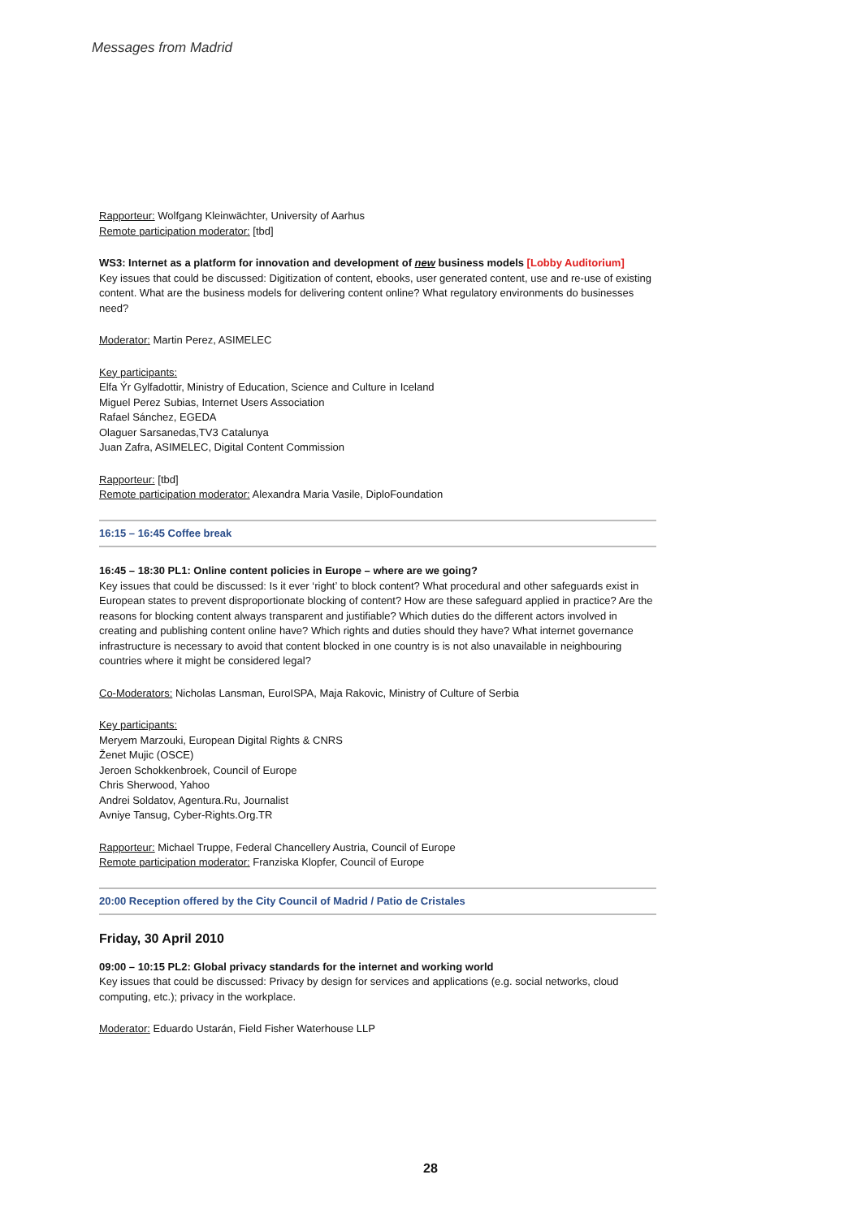Messages from Madrid
Rapporteur: Wolfgang Kleinwächter, University of Aarhus
Remote participation moderator: [tbd]
WS3: Internet as a platform for innovation and development of new business models [Lobby Auditorium]
Key issues that could be discussed: Digitization of content, ebooks, user generated content, use and re-use of existing content. What are the business models for delivering content online? What regulatory environments do businesses need?
Moderator: Martin Perez, ASIMELEC
Key participants:
Elfa Ýr Gylfadottir, Ministry of Education, Science and Culture in Iceland
Miguel Perez Subias, Internet Users Association
Rafael Sánchez, EGEDA
Olaguer Sarsanedas,TV3 Catalunya
Juan Zafra, ASIMELEC, Digital Content Commission
Rapporteur: [tbd]
Remote participation moderator: Alexandra Maria Vasile, DiploFoundation
16:15 – 16:45 Coffee break
16:45 – 18:30 PL1: Online content policies in Europe – where are we going?
Key issues that could be discussed: Is it ever ‘right’ to block content? What procedural and other safeguards exist in European states to prevent disproportionate blocking of content? How are these safeguard applied in practice? Are the reasons for blocking content always transparent and justifiable? Which duties do the different actors involved in creating and publishing content online have? Which rights and duties should they have? What internet governance infrastructure is necessary to avoid that content blocked in one country is is not also unavailable in neighbouring countries where it might be considered legal?
Co-Moderators: Nicholas Lansman, EuroISPA, Maja Rakovic, Ministry of Culture of Serbia
Key participants:
Meryem Marzouki, European Digital Rights & CNRS
Ženet Mujic (OSCE)
Jeroen Schokkenbroek, Council of Europe
Chris Sherwood, Yahoo
Andrei Soldatov, Agentura.Ru, Journalist
Avniye Tansug, Cyber-Rights.Org.TR
Rapporteur: Michael Truppe, Federal Chancellery Austria, Council of Europe
Remote participation moderator: Franziska Klopfer, Council of Europe
20:00 Reception offered by the City Council of Madrid / Patio de Cristales
Friday, 30 April 2010
09:00 – 10:15 PL2: Global privacy standards for the internet and working world
Key issues that could be discussed: Privacy by design for services and applications (e.g. social networks, cloud computing, etc.); privacy in the workplace.
Moderator: Eduardo Ustarán, Field Fisher Waterhouse LLP
28